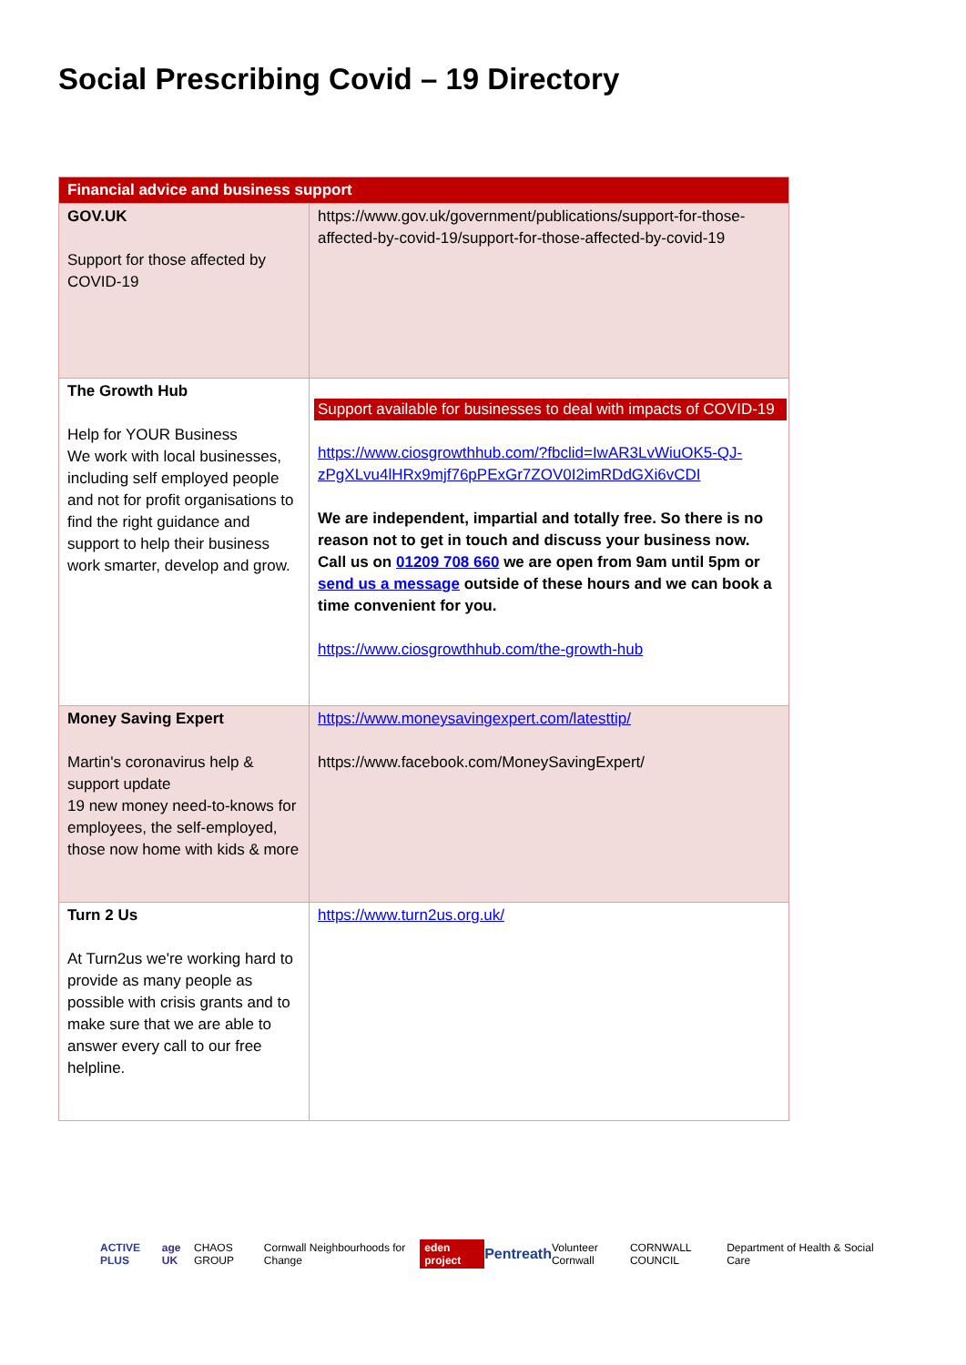Social Prescribing Covid – 19 Directory
| Financial advice and business support | |
| --- | --- |
| GOV.UK Support for those affected by COVID-19 | https://www.gov.uk/government/publications/support-for-those-affected-by-covid-19/support-for-those-affected-by-covid-19 |
| The Growth Hub Help for YOUR Business We work with local businesses, including self employed people and not for profit organisations to find the right guidance and support to help their business work smarter, develop and grow. | Support available for businesses to deal with impacts of COVID-19 https://www.ciosgrowthhub.com/?fbclid=IwAR3LvWiuOK5-QJ-zPgXLvu4lHRx9mjf76pPExGr7ZOV0I2imRDdGXi6vCDI We are independent, impartial and totally free. So there is no reason not to get in touch and discuss your business now. Call us on 01209 708 660 we are open from 9am until 5pm or send us a message outside of these hours and we can book a time convenient for you. https://www.ciosgrowthhub.com/the-growth-hub |
| Money Saving Expert Martin's coronavirus help & support update 19 new money need-to-knows for employees, the self-employed, those now home with kids & more | https://www.moneysavingexpert.com/latesttip/ https://www.facebook.com/MoneySavingExpert/ |
| Turn 2 Us At Turn2us we're working hard to provide as many people as possible with crisis grants and to make sure that we are able to answer every call to our free helpline. | https://www.turn2us.org.uk/ |
ACTIVE PLUS age UK CHAOS GROUP Cornwall Neighbourhoods for Change eden project Pentreath Volunteer Cornwall CORNWALL COUNCIL Department of Health & Social Care